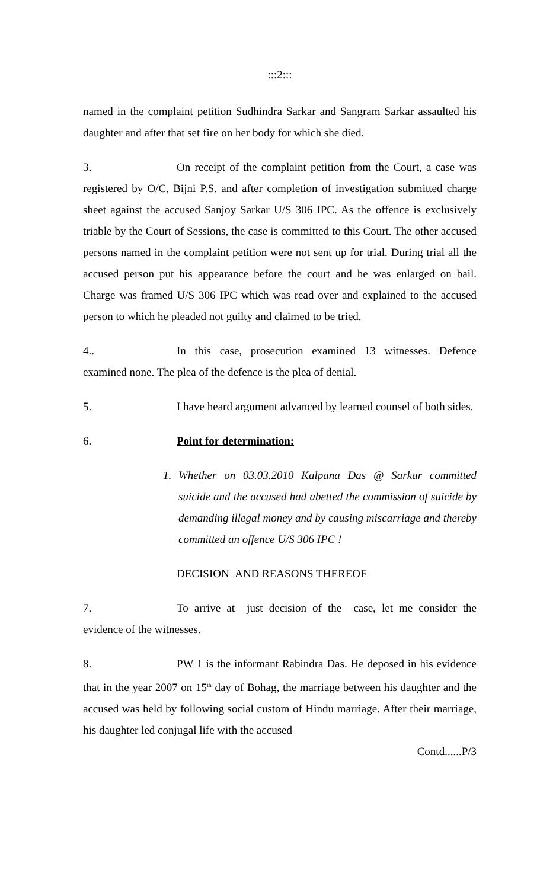:::2:::
named in the complaint petition Sudhindra Sarkar and Sangram Sarkar assaulted his daughter and after that set fire on her body for which she died.
3. On receipt of the complaint petition from the Court, a case was registered by O/C, Bijni P.S. and after completion of investigation submitted charge sheet against the accused Sanjoy Sarkar U/S 306 IPC. As the offence is exclusively triable by the Court of Sessions, the case is committed to this Court. The other accused persons named in the complaint petition were not sent up for trial. During trial all the accused person put his appearance before the court and he was enlarged on bail. Charge was framed U/S 306 IPC which was read over and explained to the accused person to which he pleaded not guilty and claimed to be tried.
4.. In this case, prosecution examined 13 witnesses. Defence examined none. The plea of the defence is the plea of denial.
5. I have heard argument advanced by learned counsel of both sides.
6. Point for determination:
1. Whether on 03.03.2010 Kalpana Das @ Sarkar committed suicide and the accused had abetted the commission of suicide by demanding illegal money and by causing miscarriage and thereby committed an offence U/S 306 IPC !
DECISION AND REASONS THEREOF
7. To arrive at just decision of the case, let me consider the evidence of the witnesses.
8. PW 1 is the informant Rabindra Das. He deposed in his evidence that in the year 2007 on 15<sup>th</sup> day of Bohag, the marriage between his daughter and the accused was held by following social custom of Hindu marriage. After their marriage, his daughter led conjugal life with the accused
Contd......P/3